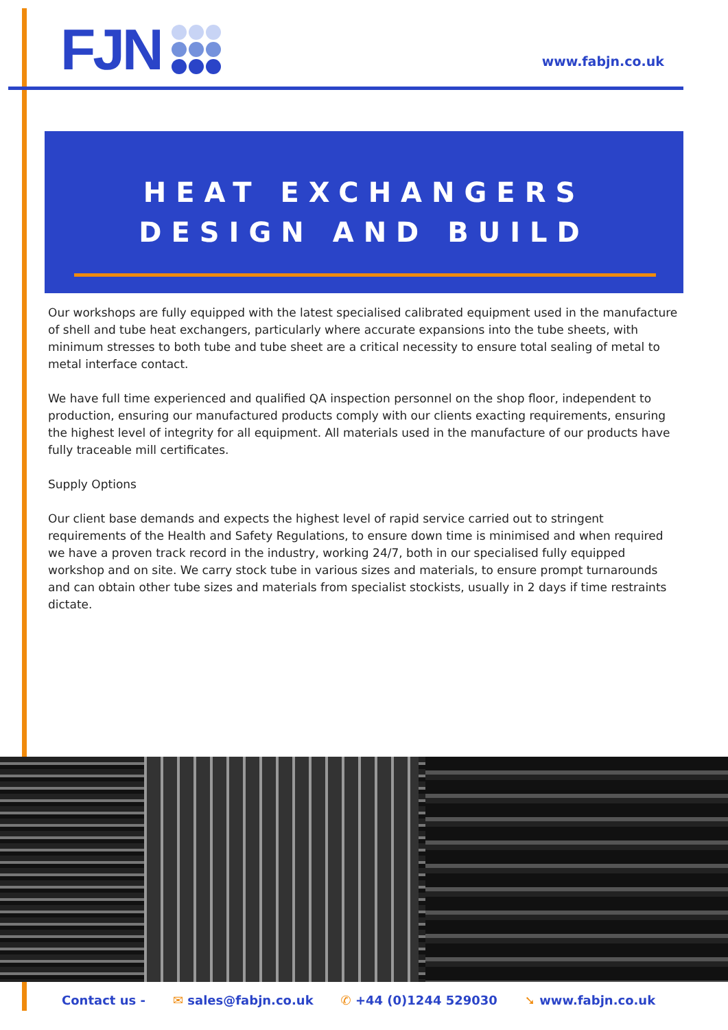FJN www.fabjn.co.uk
HEAT EXCHANGERS
DESIGN AND BUILD
Our workshops are fully equipped with the latest specialised calibrated equipment used in the manufacture of shell and tube heat exchangers, particularly where accurate expansions into the tube sheets, with minimum stresses to both tube and tube sheet are a critical necessity to ensure total sealing of metal to metal interface contact.
We have full time experienced and qualified QA inspection personnel on the shop floor, independent to production, ensuring our manufactured products comply with our clients exacting requirements, ensuring the highest level of integrity for all equipment. All materials used in the manufacture of our products have fully traceable mill certificates.
Supply Options
Our client base demands and expects the highest level of rapid service carried out to stringent requirements of the Health and Safety Regulations, to ensure down time is minimised and when required we have a proven track record in the industry, working 24/7, both in our specialised fully equipped workshop and on site. We carry stock tube in various sizes and materials, to ensure prompt turnarounds and can obtain other tube sizes and materials from specialist stockists, usually in 2 days if time restraints dictate.
Contact us - ✉ sales@fabjn.co.uk ✆ +44 (0)1244 529030 ➘ www.fabjn.co.uk